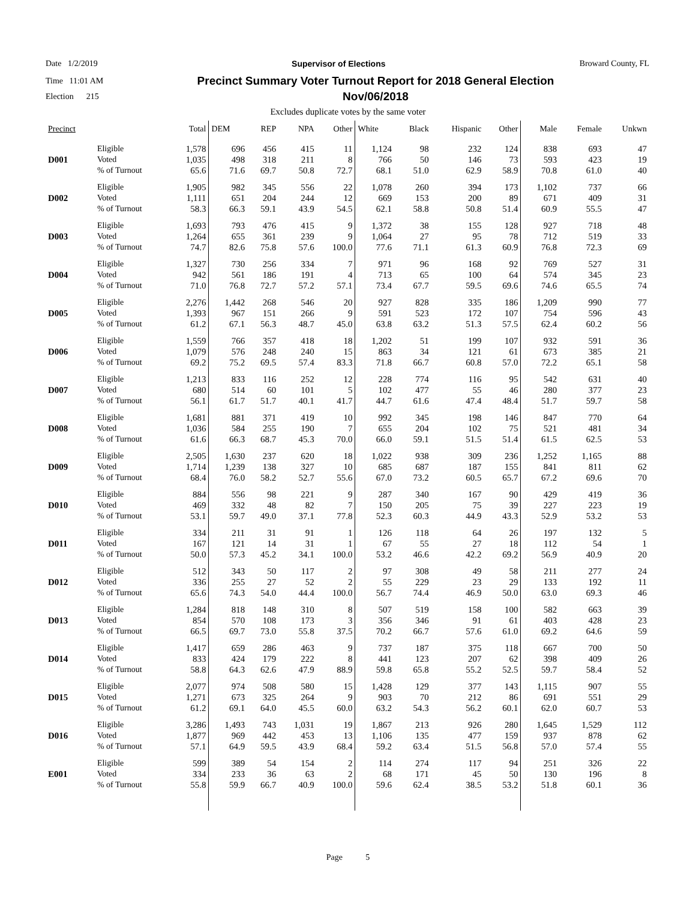Date 1/2/2019 Supervisor of Elections Broward County, FL
Time 11:01 AM
Election 215
Precinct Summary Voter Turnout Report for 2018 General Election
Nov/06/2018
Excludes duplicate votes by the same voter
| Precinct | | Total | DEM | REP | NPA | Other | White | Black | Hispanic | Other | Male | Female | Unkwn |
| --- | --- | --- | --- | --- | --- | --- | --- | --- | --- | --- | --- | --- | --- |
| D001 | Eligible Voted % of Turnout | 1,578 1,035 65.6 | 696 498 71.6 | 456 318 69.7 | 415 211 50.8 | 11 8 72.7 | 1,124 766 68.1 | 98 50 51.0 | 232 146 62.9 | 124 73 58.9 | 838 593 70.8 | 693 423 61.0 | 47 19 40 |
| D002 | Eligible Voted % of Turnout | 1,905 1,111 58.3 | 982 651 66.3 | 345 204 59.1 | 556 244 43.9 | 22 12 54.5 | 1,078 669 62.1 | 260 153 58.8 | 394 200 50.8 | 173 89 51.4 | 1,102 671 60.9 | 737 409 55.5 | 66 31 47 |
| D003 | Eligible Voted % of Turnout | 1,693 1,264 74.7 | 793 655 82.6 | 476 361 75.8 | 415 239 57.6 | 9 9 100.0 | 1,372 1,064 77.6 | 38 27 71.1 | 155 95 61.3 | 128 78 60.9 | 927 712 76.8 | 718 519 72.3 | 48 33 69 |
| D004 | Eligible Voted % of Turnout | 1,327 942 71.0 | 730 561 76.8 | 256 186 72.7 | 334 191 57.2 | 7 4 57.1 | 971 713 73.4 | 96 65 67.7 | 168 100 59.5 | 92 64 69.6 | 769 574 74.6 | 527 345 65.5 | 31 23 74 |
| D005 | Eligible Voted % of Turnout | 2,276 1,393 61.2 | 1,442 967 67.1 | 268 151 56.3 | 546 266 48.7 | 20 9 45.0 | 927 591 63.8 | 828 523 63.2 | 335 172 51.3 | 186 107 57.5 | 1,209 754 62.4 | 990 596 60.2 | 77 43 56 |
| D006 | Eligible Voted % of Turnout | 1,559 1,079 69.2 | 766 576 75.2 | 357 248 69.5 | 418 240 57.4 | 18 15 83.3 | 1,202 863 71.8 | 51 34 66.7 | 199 121 60.8 | 107 61 57.0 | 932 673 72.2 | 591 385 65.1 | 36 21 58 |
| D007 | Eligible Voted % of Turnout | 1,213 680 56.1 | 833 514 61.7 | 116 60 51.7 | 252 101 40.1 | 12 5 41.7 | 228 102 44.7 | 774 477 61.6 | 116 55 47.4 | 95 46 48.4 | 542 280 51.7 | 631 377 59.7 | 40 23 58 |
| D008 | Eligible Voted % of Turnout | 1,681 1,036 61.6 | 881 584 66.3 | 371 255 68.7 | 419 190 45.3 | 10 7 70.0 | 992 655 66.0 | 345 204 59.1 | 198 102 51.5 | 146 75 51.4 | 847 521 61.5 | 770 481 62.5 | 64 34 53 |
| D009 | Eligible Voted % of Turnout | 2,505 1,714 68.4 | 1,630 1,239 76.0 | 237 138 58.2 | 620 327 52.7 | 18 10 55.6 | 1,022 685 67.0 | 938 687 73.2 | 309 187 60.5 | 236 155 65.7 | 1,252 841 67.2 | 1,165 811 69.6 | 88 62 70 |
| D010 | Eligible Voted % of Turnout | 884 469 53.1 | 556 332 59.7 | 98 48 49.0 | 221 82 37.1 | 9 7 77.8 | 287 150 52.3 | 340 205 60.3 | 167 75 44.9 | 90 39 43.3 | 429 227 52.9 | 419 223 53.2 | 36 19 53 |
| D011 | Eligible Voted % of Turnout | 334 167 50.0 | 211 121 57.3 | 31 14 45.2 | 91 31 34.1 | 1 1 100.0 | 126 67 53.2 | 118 55 46.6 | 64 27 42.2 | 26 18 69.2 | 197 112 56.9 | 132 54 40.9 | 5 1 20 |
| D012 | Eligible Voted % of Turnout | 512 336 65.6 | 343 255 74.3 | 50 27 54.0 | 117 52 44.4 | 2 2 100.0 | 97 55 56.7 | 308 229 74.4 | 49 23 46.9 | 58 29 50.0 | 211 133 63.0 | 277 192 69.3 | 24 11 46 |
| D013 | Eligible Voted % of Turnout | 1,284 854 66.5 | 818 570 69.7 | 148 108 73.0 | 310 173 55.8 | 8 3 37.5 | 507 356 70.2 | 519 346 66.7 | 158 91 57.6 | 100 61 61.0 | 582 403 69.2 | 663 428 64.6 | 39 23 59 |
| D014 | Eligible Voted % of Turnout | 1,417 833 58.8 | 659 424 64.3 | 286 179 62.6 | 463 222 47.9 | 9 8 88.9 | 737 441 59.8 | 187 123 65.8 | 375 207 55.2 | 118 62 52.5 | 667 398 59.7 | 700 409 58.4 | 50 26 52 |
| D015 | Eligible Voted % of Turnout | 2,077 1,271 61.2 | 974 673 69.1 | 508 325 64.0 | 580 264 45.5 | 15 9 60.0 | 1,428 903 63.2 | 129 70 54.3 | 377 212 56.2 | 143 86 60.1 | 1,115 691 62.0 | 907 551 60.7 | 55 29 53 |
| D016 | Eligible Voted % of Turnout | 3,286 1,877 57.1 | 1,493 969 64.9 | 743 442 59.5 | 1,031 453 43.9 | 19 13 68.4 | 1,867 1,106 59.2 | 213 135 63.4 | 926 477 51.5 | 280 159 56.8 | 1,645 937 57.0 | 1,529 878 57.4 | 112 62 55 |
| E001 | Eligible Voted % of Turnout | 599 334 55.8 | 389 233 59.9 | 54 36 66.7 | 154 63 40.9 | 2 2 100.0 | 114 68 59.6 | 274 171 62.4 | 117 45 38.5 | 94 50 53.2 | 251 130 51.8 | 326 196 60.1 | 22 8 36 |
Page 5